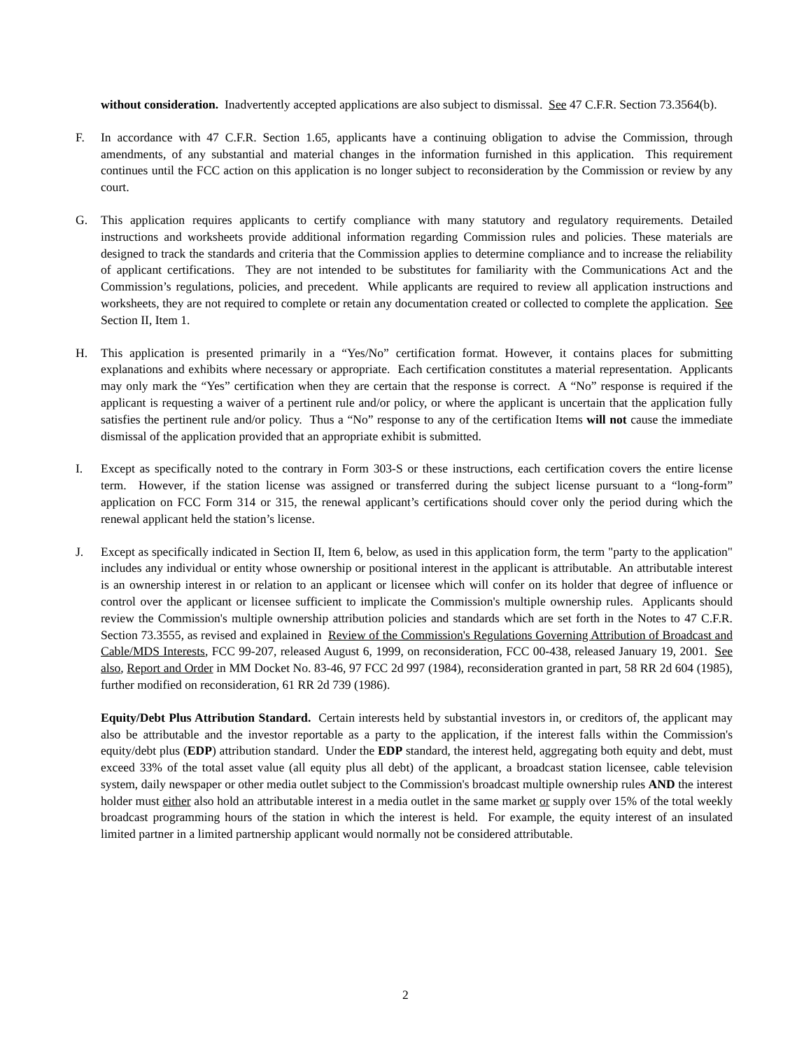without consideration. Inadvertently accepted applications are also subject to dismissal. See 47 C.F.R. Section 73.3564(b).
F. In accordance with 47 C.F.R. Section 1.65, applicants have a continuing obligation to advise the Commission, through amendments, of any substantial and material changes in the information furnished in this application. This requirement continues until the FCC action on this application is no longer subject to reconsideration by the Commission or review by any court.
G. This application requires applicants to certify compliance with many statutory and regulatory requirements. Detailed instructions and worksheets provide additional information regarding Commission rules and policies. These materials are designed to track the standards and criteria that the Commission applies to determine compliance and to increase the reliability of applicant certifications. They are not intended to be substitutes for familiarity with the Communications Act and the Commission’s regulations, policies, and precedent. While applicants are required to review all application instructions and worksheets, they are not required to complete or retain any documentation created or collected to complete the application. See Section II, Item 1.
H. This application is presented primarily in a “Yes/No” certification format. However, it contains places for submitting explanations and exhibits where necessary or appropriate. Each certification constitutes a material representation. Applicants may only mark the “Yes” certification when they are certain that the response is correct. A “No” response is required if the applicant is requesting a waiver of a pertinent rule and/or policy, or where the applicant is uncertain that the application fully satisfies the pertinent rule and/or policy. Thus a “No” response to any of the certification Items will not cause the immediate dismissal of the application provided that an appropriate exhibit is submitted.
I. Except as specifically noted to the contrary in Form 303-S or these instructions, each certification covers the entire license term. However, if the station license was assigned or transferred during the subject license pursuant to a “long-form” application on FCC Form 314 or 315, the renewal applicant’s certifications should cover only the period during which the renewal applicant held the station’s license.
J. Except as specifically indicated in Section II, Item 6, below, as used in this application form, the term "party to the application" includes any individual or entity whose ownership or positional interest in the applicant is attributable. An attributable interest is an ownership interest in or relation to an applicant or licensee which will confer on its holder that degree of influence or control over the applicant or licensee sufficient to implicate the Commission's multiple ownership rules. Applicants should review the Commission's multiple ownership attribution policies and standards which are set forth in the Notes to 47 C.F.R. Section 73.3555, as revised and explained in Review of the Commission's Regulations Governing Attribution of Broadcast and Cable/MDS Interests, FCC 99-207, released August 6, 1999, on reconsideration, FCC 00-438, released January 19, 2001. See also, Report and Order in MM Docket No. 83-46, 97 FCC 2d 997 (1984), reconsideration granted in part, 58 RR 2d 604 (1985), further modified on reconsideration, 61 RR 2d 739 (1986).
Equity/Debt Plus Attribution Standard. Certain interests held by substantial investors in, or creditors of, the applicant may also be attributable and the investor reportable as a party to the application, if the interest falls within the Commission's equity/debt plus (EDP) attribution standard. Under the EDP standard, the interest held, aggregating both equity and debt, must exceed 33% of the total asset value (all equity plus all debt) of the applicant, a broadcast station licensee, cable television system, daily newspaper or other media outlet subject to the Commission's broadcast multiple ownership rules AND the interest holder must either also hold an attributable interest in a media outlet in the same market or supply over 15% of the total weekly broadcast programming hours of the station in which the interest is held. For example, the equity interest of an insulated limited partner in a limited partnership applicant would normally not be considered attributable.
2